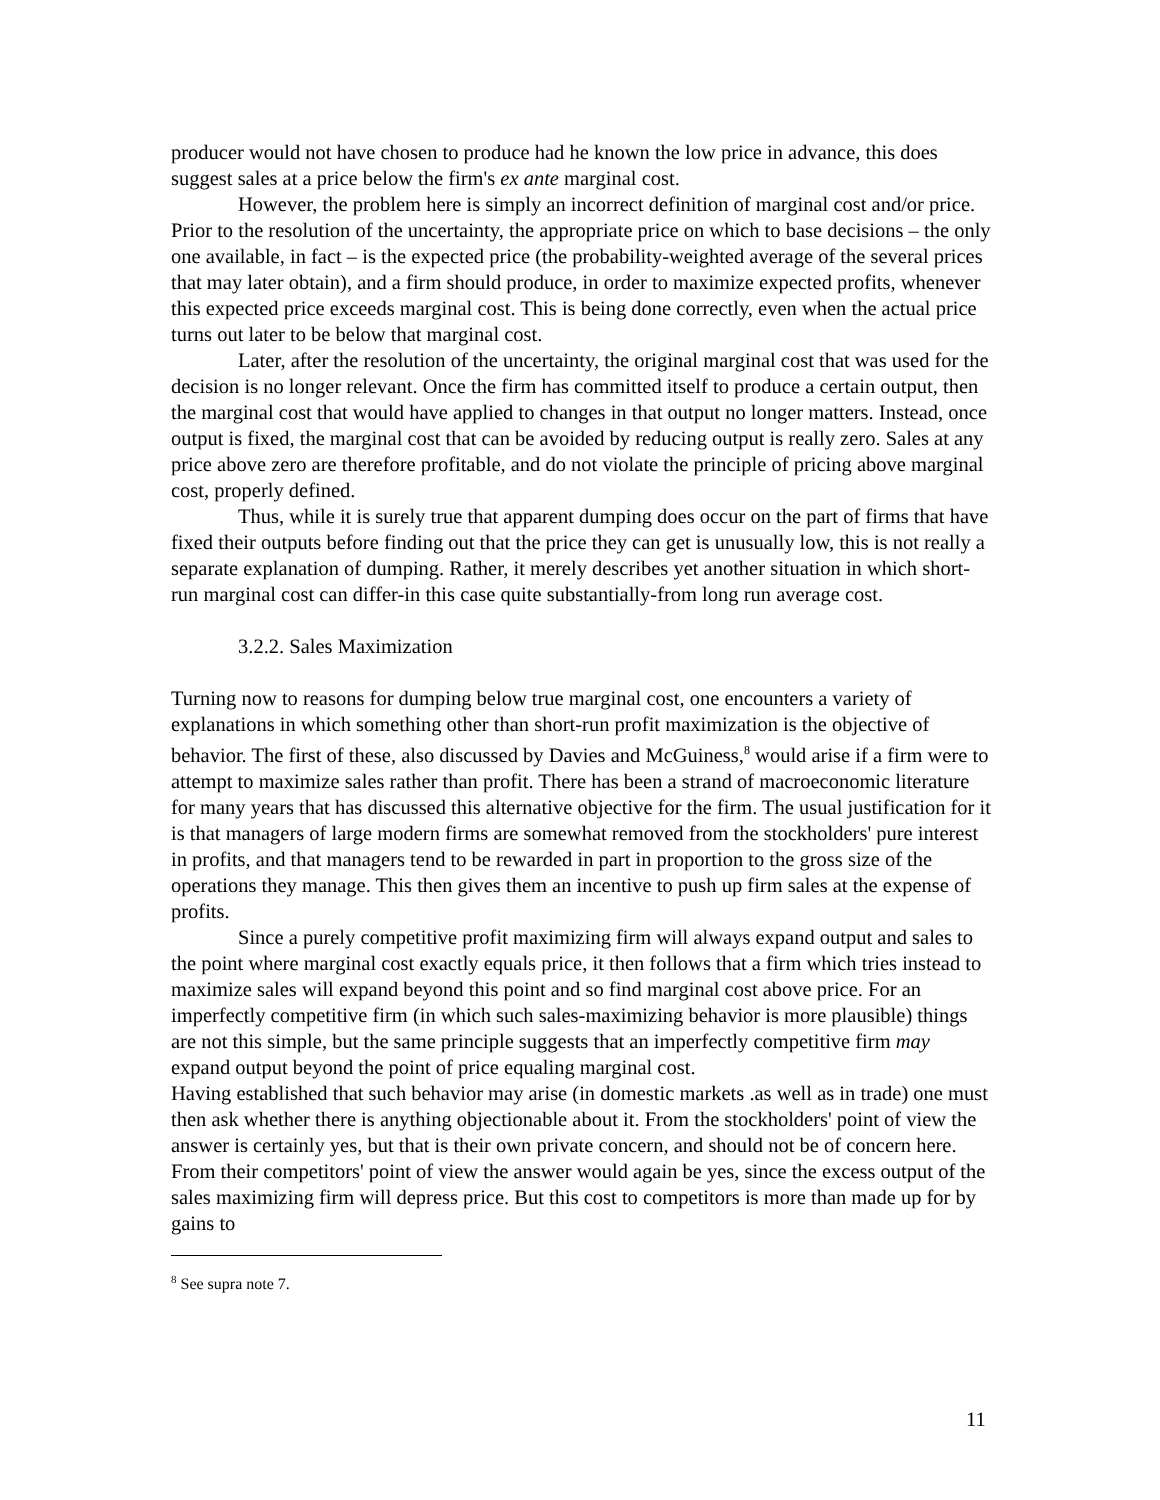producer would not have chosen to produce had he known the low price in advance, this does suggest sales at a price below the firm's ex ante marginal cost.
However, the problem here is simply an incorrect definition of marginal cost and/or price. Prior to the resolution of the uncertainty, the appropriate price on which to base decisions – the only one available, in fact – is the expected price (the probability-weighted average of the several prices that may later obtain), and a firm should produce, in order to maximize expected profits, whenever this expected price exceeds marginal cost. This is being done correctly, even when the actual price turns out later to be below that marginal cost.
Later, after the resolution of the uncertainty, the original marginal cost that was used for the decision is no longer relevant. Once the firm has committed itself to produce a certain output, then the marginal cost that would have applied to changes in that output no longer matters. Instead, once output is fixed, the marginal cost that can be avoided by reducing output is really zero. Sales at any price above zero are therefore profitable, and do not violate the principle of pricing above marginal cost, properly defined.
Thus, while it is surely true that apparent dumping does occur on the part of firms that have fixed their outputs before finding out that the price they can get is unusually low, this is not really a separate explanation of dumping. Rather, it merely describes yet another situation in which short- run marginal cost can differ-in this case quite substantially-from long run average cost.
3.2.2. Sales Maximization
Turning now to reasons for dumping below true marginal cost, one encounters a variety of explanations in which something other than short-run profit maximization is the objective of behavior. The first of these, also discussed by Davies and McGuiness,<sup>8</sup> would arise if a firm were to attempt to maximize sales rather than profit. There has been a strand of macroeconomic literature for many years that has discussed this alternative objective for the firm. The usual justification for it is that managers of large modern firms are somewhat removed from the stockholders' pure interest in profits, and that managers tend to be rewarded in part in proportion to the gross size of the operations they manage. This then gives them an incentive to push up firm sales at the expense of profits.
Since a purely competitive profit maximizing firm will always expand output and sales to the point where marginal cost exactly equals price, it then follows that a firm which tries instead to maximize sales will expand beyond this point and so find marginal cost above price. For an imperfectly competitive firm (in which such sales-maximizing behavior is more plausible) things are not this simple, but the same principle suggests that an imperfectly competitive firm may expand output beyond the point of price equaling marginal cost.
Having established that such behavior may arise (in domestic markets .as well as in trade) one must then ask whether there is anything objectionable about it. From the stockholders' point of view the answer is certainly yes, but that is their own private concern, and should not be of concern here. From their competitors' point of view the answer would again be yes, since the excess output of the sales maximizing firm will depress price. But this cost to competitors is more than made up for by gains to
<sup>8</sup> See supra note 7.
11